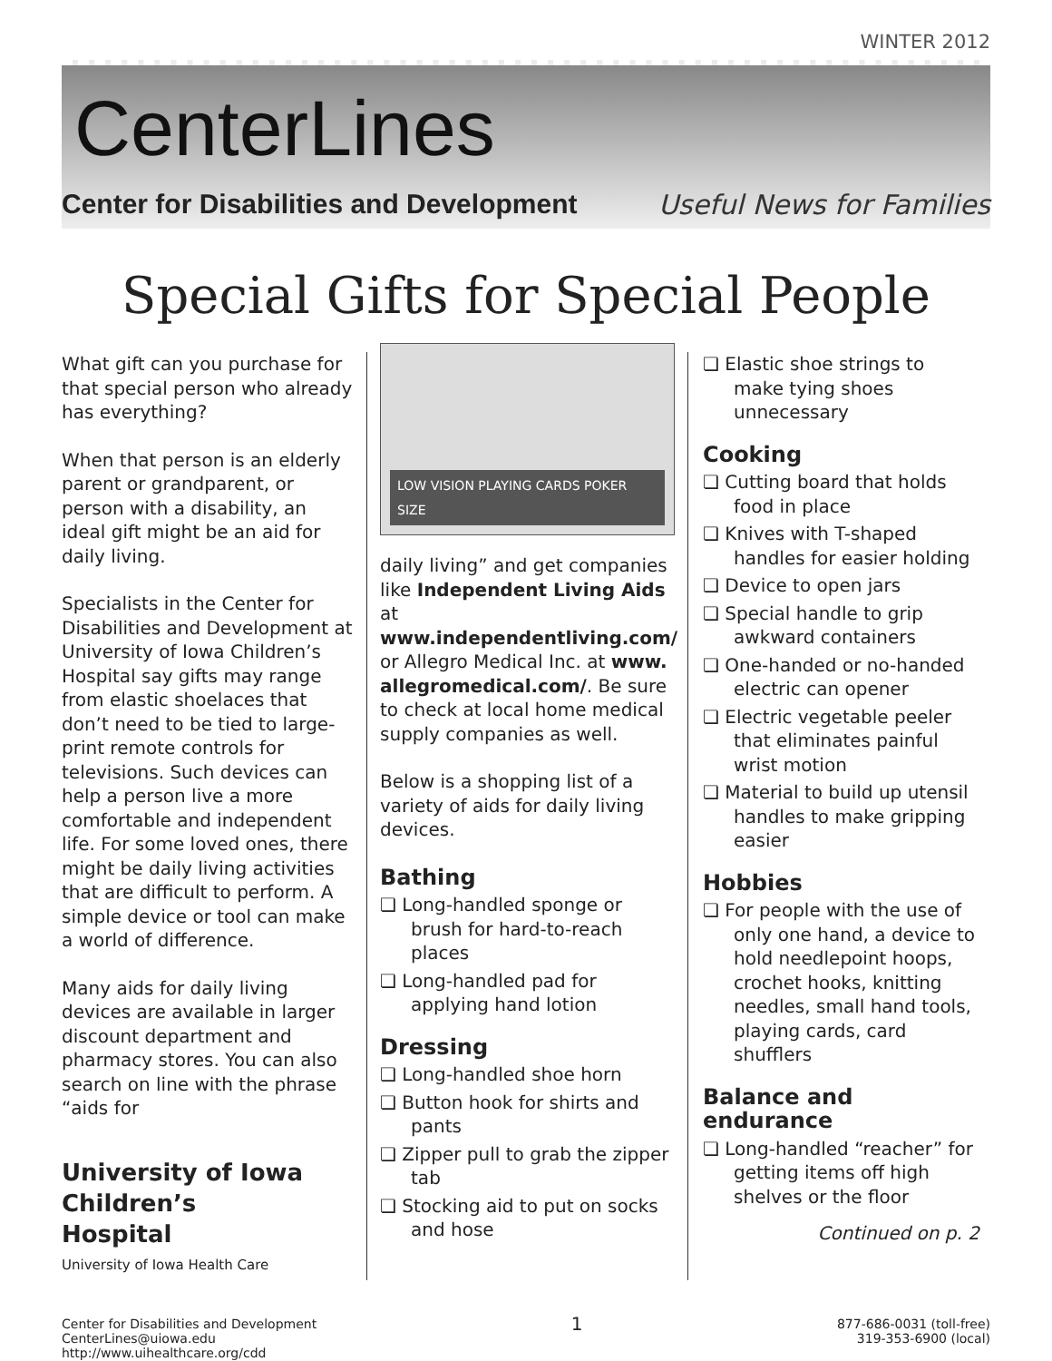WINTER 2012
CenterLines
Center for Disabilities and Development Useful News for Families
Special Gifts for Special People
What gift can you purchase for that special person who already has everything?
When that person is an elderly parent or grandparent, or person with a disability, an ideal gift might be an aid for daily living.
Specialists in the Center for Disabilities and Development at University of Iowa Children’s Hospital say gifts may range from elastic shoelaces that don’t need to be tied to large-print remote controls for televisions. Such devices can help a person live a more comfortable and independent life. For some loved ones, there might be daily living activities that are difficult to perform. A simple device or tool can make a world of difference.
Many aids for daily living devices are available in larger discount department and pharmacy stores. You can also search on line with the phrase “aids for
University of Iowa
Children’s
Hospital
University of Iowa Health Care
LOW VISION PLAYING CARDS POKER SIZE
daily living” and get companies like Independent Living Aids at www.independentliving.com/ or Allegro Medical Inc. at www. allegromedical.com/. Be sure to check at local home medical supply companies as well.
Below is a shopping list of a variety of aids for daily living devices.
Bathing
❏ Long-handled sponge or brush for hard-to-reach places
❏ Long-handled pad for applying hand lotion
Dressing
❏ Long-handled shoe horn
❏ Button hook for shirts and pants
❏ Zipper pull to grab the zipper tab
❏ Stocking aid to put on socks and hose
❏ Elastic shoe strings to make tying shoes unnecessary
Cooking
❏ Cutting board that holds food in place
❏ Knives with T-shaped handles for easier holding
❏ Device to open jars
❏ Special handle to grip awkward containers
❏ One-handed or no-handed electric can opener
❏ Electric vegetable peeler that eliminates painful wrist motion
❏ Material to build up utensil handles to make gripping easier
Hobbies
❏ For people with the use of only one hand, a device to hold needlepoint hoops, crochet hooks, knitting needles, small hand tools, playing cards, card shufflers
Balance and endurance
❏ Long-handled “reacher” for getting items off high shelves or the floor
Continued on p. 2
Center for Disabilities and Development
CenterLines@uiowa.edu
http://www.uihealthcare.org/cdd
1
877-686-0031 (toll-free)
319-353-6900 (local)